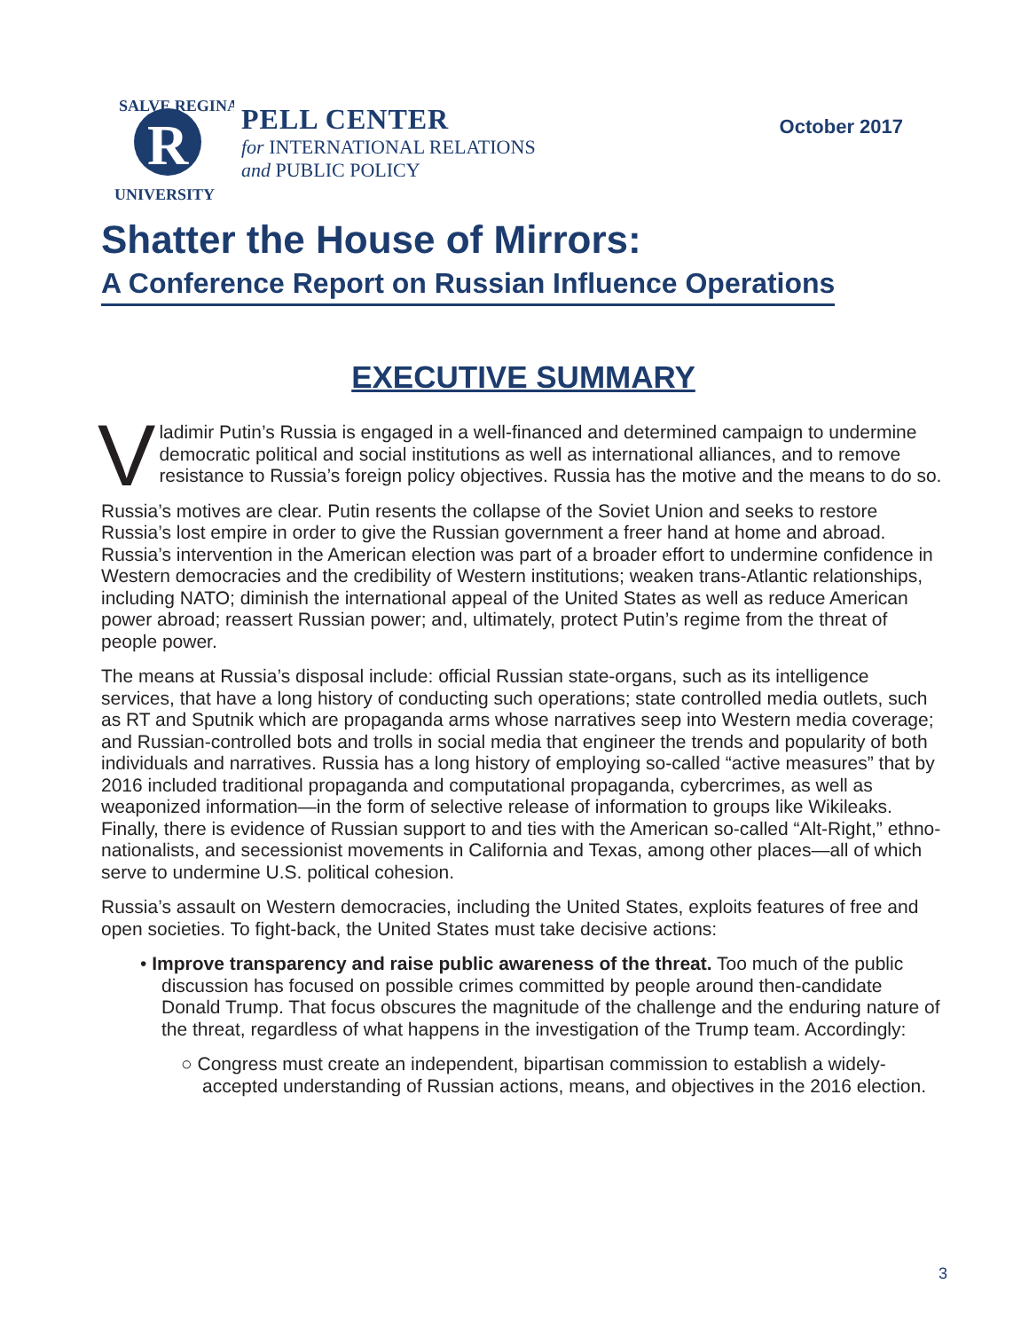SALVE REGINA
R
UNIVERSITY
PELL CENTER
for INTERNATIONAL RELATIONS
and PUBLIC POLICY
October 2017
Shatter the House of Mirrors:
A Conference Report on Russian Influence Operations
EXECUTIVE SUMMARY
Vladimir Putin’s Russia is engaged in a well-financed and determined campaign to undermine democratic political and social institutions as well as international alliances, and to remove resistance to Russia’s foreign policy objectives. Russia has the motive and the means to do so.
Russia’s motives are clear. Putin resents the collapse of the Soviet Union and seeks to restore Russia’s lost empire in order to give the Russian government a freer hand at home and abroad. Russia’s intervention in the American election was part of a broader effort to undermine confidence in Western democracies and the credibility of Western institutions; weaken trans-Atlantic relationships, including NATO; diminish the international appeal of the United States as well as reduce American power abroad; reassert Russian power; and, ultimately, protect Putin’s regime from the threat of people power.
The means at Russia’s disposal include: official Russian state-organs, such as its intelligence services, that have a long history of conducting such operations; state controlled media outlets, such as RT and Sputnik which are propaganda arms whose narratives seep into Western media coverage; and Russian-controlled bots and trolls in social media that engineer the trends and popularity of both individuals and narratives. Russia has a long history of employing so-called “active measures” that by 2016 included traditional propaganda and computational propaganda, cybercrimes, as well as weaponized information—in the form of selective release of information to groups like Wikileaks. Finally, there is evidence of Russian support to and ties with the American so-called “Alt-Right,” ethno-nationalists, and secessionist movements in California and Texas, among other places—all of which serve to undermine U.S. political cohesion.
Russia’s assault on Western democracies, including the United States, exploits features of free and open societies. To fight-back, the United States must take decisive actions:
• Improve transparency and raise public awareness of the threat. Too much of the public discussion has focused on possible crimes committed by people around then-candidate Donald Trump. That focus obscures the magnitude of the challenge and the enduring nature of the threat, regardless of what happens in the investigation of the Trump team. Accordingly:
○ Congress must create an independent, bipartisan commission to establish a widely-accepted understanding of Russian actions, means, and objectives in the 2016 election.
3